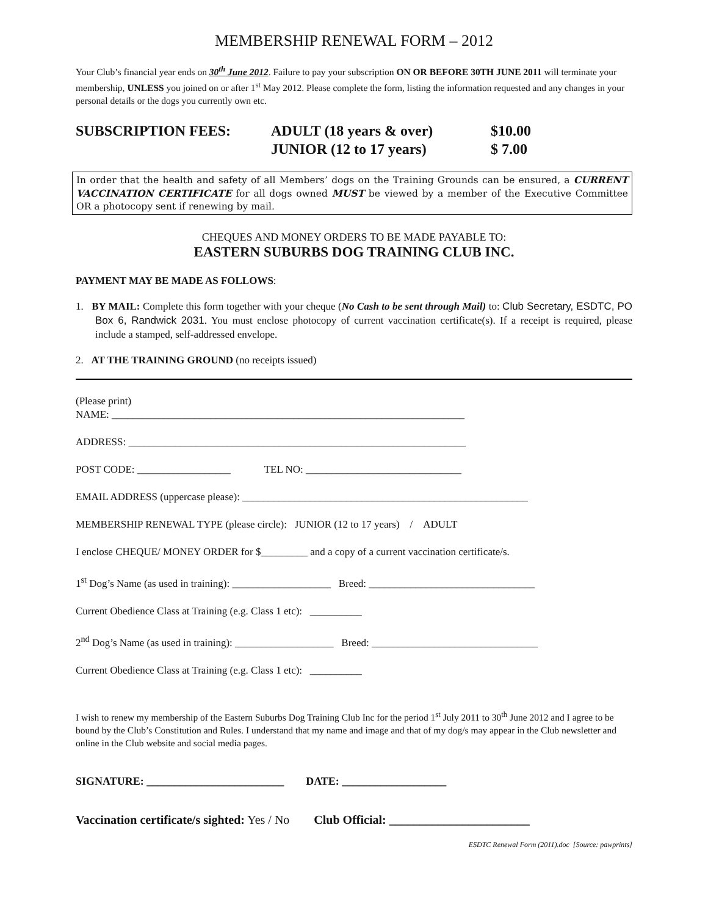MEMBERSHIP RENEWAL FORM – 2012
Your Club’s financial year ends on 30<sup>th</sup> June 2012. Failure to pay your subscription ON OR BEFORE 30TH JUNE 2011 will terminate your membership, UNLESS you joined on or after 1<sup>st</sup> May 2012. Please complete the form, listing the information requested and any changes in your personal details or the dogs you currently own etc.
SUBSCRIPTION FEES:
ADULT (18 years & over)
JUNIOR (12 to 17 years)
$10.00
$ 7.00
In order that the health and safety of all Members’ dogs on the Training Grounds can be ensured, a CURRENT VACCINATION CERTIFICATE for all dogs owned MUST be viewed by a member of the Executive Committee OR a photocopy sent if renewing by mail.
CHEQUES AND MONEY ORDERS TO BE MADE PAYABLE TO:
EASTERN SUBURBS DOG TRAINING CLUB INC.
PAYMENT MAY BE MADE AS FOLLOWS:
1. BY MAIL: Complete this form together with your cheque (No Cash to be sent through Mail) to: Club Secretary, ESDTC, PO Box 6, Randwick 2031. You must enclose photocopy of current vaccination certificate(s). If a receipt is required, please include a stamped, self-addressed envelope.
2. AT THE TRAINING GROUND (no receipts issued)
(Please print)
NAME: ____________________________________________________________________
ADDRESS: _________________________________________________________________
POST CODE: __________________ TEL NO: ______________________________
EMAIL ADDRESS (uppercase please): _______________________________________________________
MEMBERSHIP RENEWAL TYPE (please circle): JUNIOR (12 to 17 years) / ADULT
I enclose CHEQUE/ MONEY ORDER for $_________ and a copy of a current vaccination certificate/s.
1<sup>st</sup> Dog’s Name (as used in training): ___________________ Breed: ________________________________
Current Obedience Class at Training (e.g. Class 1 etc): __________
2<sup>nd</sup> Dog’s Name (as used in training): ___________________ Breed: ________________________________
Current Obedience Class at Training (e.g. Class 1 etc): __________
I wish to renew my membership of the Eastern Suburbs Dog Training Club Inc for the period 1<sup>st</sup> July 2011 to 30<sup>th</sup> June 2012 and I agree to be bound by the Club’s Constitution and Rules. I understand that my name and image and that of my dog/s may appear in the Club newsletter and online in the Club website and social media pages.
SIGNATURE: _________________________ DATE: ___________________
Vaccination certificate/s sighted: Yes / No Club Official: _______________________
ESDTC Renewal Form (2011).doc [Source: pawprints]